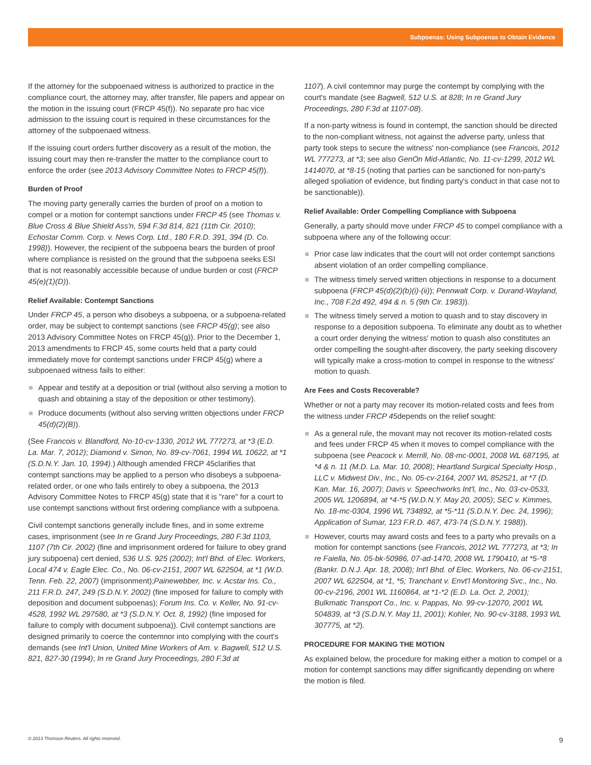Subpoenas: Using Subpoenas to Obtain Evidence
If the attorney for the subpoenaed witness is authorized to practice in the compliance court, the attorney may, after transfer, file papers and appear on the motion in the issuing court (FRCP 45(f)). No separate pro hac vice admission to the issuing court is required in these circumstances for the attorney of the subpoenaed witness.
If the issuing court orders further discovery as a result of the motion, the issuing court may then re-transfer the matter to the compliance court to enforce the order (see 2013 Advisory Committee Notes to FRCP 45(f)).
Burden of Proof
The moving party generally carries the burden of proof on a motion to compel or a motion for contempt sanctions under FRCP 45 (see Thomas v. Blue Cross & Blue Shield Ass'n, 594 F.3d 814, 821 (11th Cir. 2010); Echostar Comm. Corp. v. News Corp. Ltd., 180 F.R.D. 391, 394 (D. Co. 1998)). However, the recipient of the subpoena bears the burden of proof where compliance is resisted on the ground that the subpoena seeks ESI that is not reasonably accessible because of undue burden or cost (FRCP 45(e)(1)(D)).
Relief Available: Contempt Sanctions
Under FRCP 45, a person who disobeys a subpoena, or a subpoena-related order, may be subject to contempt sanctions (see FRCP 45(g); see also 2013 Advisory Committee Notes on FRCP 45(g)). Prior to the December 1, 2013 amendments to FRCP 45, some courts held that a party could immediately move for contempt sanctions under FRCP 45(g) where a subpoenaed witness fails to either:
Appear and testify at a deposition or trial (without also serving a motion to quash and obtaining a stay of the deposition or other testimony).
Produce documents (without also serving written objections under FRCP 45(d)(2)(B)).
(See Francois v. Blandford, No-10-cv-1330, 2012 WL 777273, at *3 (E.D. La. Mar. 7, 2012); Diamond v. Simon, No. 89-cv-7061, 1994 WL 10622, at *1 (S.D.N.Y. Jan. 10, 1994).) Although amended FRCP 45clarifies that contempt sanctions may be applied to a person who disobeys a subpoena-related order, or one who fails entirely to obey a subpoena, the 2013 Advisory Committee Notes to FRCP 45(g) state that it is "rare" for a court to use contempt sanctions without first ordering compliance with a subpoena.
Civil contempt sanctions generally include fines, and in some extreme cases, imprisonment (see In re Grand Jury Proceedings, 280 F.3d 1103, 1107 (7th Cir. 2002) (fine and imprisonment ordered for failure to obey grand jury subpoena) cert denied, 536 U.S. 925 (2002); Int'l Bhd. of Elec. Workers, Local 474 v. Eagle Elec. Co., No. 06-cv-2151, 2007 WL 622504, at *1 (W.D. Tenn. Feb. 22, 2007) (imprisonment);Painewebber, Inc. v. Acstar Ins. Co., 211 F.R.D. 247, 249 (S.D.N.Y. 2002) (fine imposed for failure to comply with deposition and document subpoenas); Forum Ins. Co. v. Keller, No. 91-cv-4528, 1992 WL 297580, at *3 (S.D.N.Y. Oct. 8, 1992) (fine imposed for failure to comply with document subpoena)). Civil contempt sanctions are designed primarily to coerce the contemnor into complying with the court's demands (see Int'l Union, United Mine Workers of Am. v. Bagwell, 512 U.S. 821, 827-30 (1994); In re Grand Jury Proceedings, 280 F.3d at
1107). A civil contemnor may purge the contempt by complying with the court's mandate (see Bagwell, 512 U.S. at 828; In re Grand Jury Proceedings, 280 F.3d at 1107-08).
If a non-party witness is found in contempt, the sanction should be directed to the non-compliant witness, not against the adverse party, unless that party took steps to secure the witness' non-compliance (see Francois, 2012 WL 777273, at *3; see also GenOn Mid-Atlantic, No. 11-cv-1299, 2012 WL 1414070, at *8-15 (noting that parties can be sanctioned for non-party's alleged spoliation of evidence, but finding party's conduct in that case not to be sanctionable)).
Relief Available: Order Compelling Compliance with Subpoena
Generally, a party should move under FRCP 45 to compel compliance with a subpoena where any of the following occur:
Prior case law indicates that the court will not order contempt sanctions absent violation of an order compelling compliance.
The witness timely served written objections in response to a document subpoena (FRCP 45(d)(2)(b)(i)-(ii)); Pennwalt Corp. v. Durand-Wayland, Inc., 708 F.2d 492, 494 & n. 5 (9th Cir. 1983)).
The witness timely served a motion to quash and to stay discovery in response to a deposition subpoena. To eliminate any doubt as to whether a court order denying the witness' motion to quash also constitutes an order compelling the sought-after discovery, the party seeking discovery will typically make a cross-motion to compel in response to the witness' motion to quash.
Are Fees and Costs Recoverable?
Whether or not a party may recover its motion-related costs and fees from the witness under FRCP 45depends on the relief sought:
As a general rule, the movant may not recover its motion-related costs and fees under FRCP 45 when it moves to compel compliance with the subpoena (see Peacock v. Merrill, No. 08-mc-0001, 2008 WL 687195, at *4 & n. 11 (M.D. La. Mar. 10, 2008); Heartland Surgical Specialty Hosp., LLC v. Midwest Div., Inc., No. 05-cv-2164, 2007 WL 852521, at *7 (D. Kan. Mar. 16, 2007); Davis v. Speechworks Int'l, Inc., No. 03-cv-0533, 2005 WL 1206894, at *4-*5 (W.D.N.Y. May 20, 2005); SEC v. Kimmes, No. 18-mc-0304, 1996 WL 734892, at *5-*11 (S.D.N.Y. Dec. 24, 1996); Application of Sumar, 123 F.R.D. 467, 473-74 (S.D.N.Y. 1988)).
However, courts may award costs and fees to a party who prevails on a motion for contempt sanctions (see Francois, 2012 WL 777273, at *3; In re Faiella, No. 05-bk-50986, 07-ad-1470, 2008 WL 1790410, at *5-*8 (Bankr. D.N.J. Apr. 18, 2008); Int'l Bhd. of Elec. Workers, No. 06-cv-2151, 2007 WL 622504, at *1, *5; Tranchant v. Envt'l Monitoring Svc., Inc., No. 00-cv-2196, 2001 WL 1160864, at *1-*2 (E.D. La. Oct. 2, 2001); Bulkmatic Transport Co., Inc. v. Pappas, No. 99-cv-12070, 2001 WL 504839, at *3 (S.D.N.Y. May 11, 2001); Kohler, No. 90-cv-3188, 1993 WL 307775, at *2).
PROCEDURE FOR MAKING THE MOTION
As explained below, the procedure for making either a motion to compel or a motion for contempt sanctions may differ significantly depending on where the motion is filed.
© 2013 Thomson Reuters. All rights reserved. 9